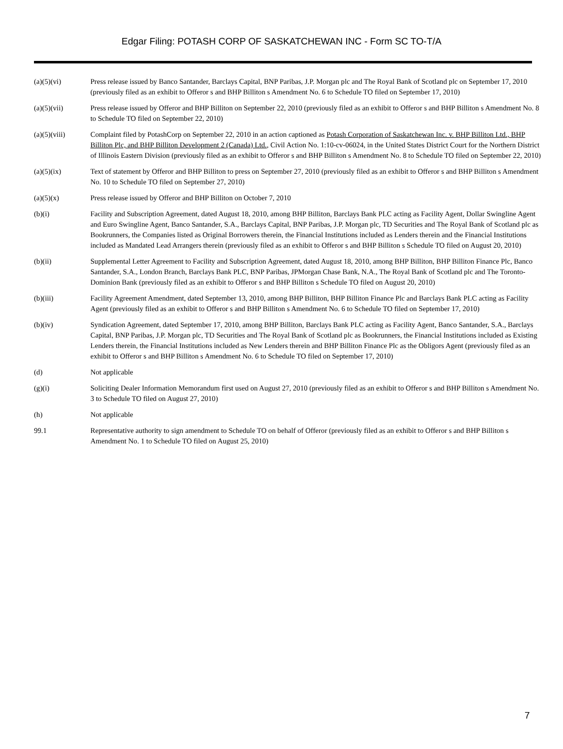Edgar Filing: POTASH CORP OF SASKATCHEWAN INC - Form SC TO-T/A
(a)(5)(vi) Press release issued by Banco Santander, Barclays Capital, BNP Paribas, J.P. Morgan plc and The Royal Bank of Scotland plc on September 17, 2010 (previously filed as an exhibit to Offeror s and BHP Billiton s Amendment No. 6 to Schedule TO filed on September 17, 2010)
(a)(5)(vii) Press release issued by Offeror and BHP Billiton on September 22, 2010 (previously filed as an exhibit to Offeror s and BHP Billiton s Amendment No. 8 to Schedule TO filed on September 22, 2010)
(a)(5)(viii) Complaint filed by PotashCorp on September 22, 2010 in an action captioned as Potash Corporation of Saskatchewan Inc. v. BHP Billiton Ltd., BHP Billiton Plc, and BHP Billiton Development 2 (Canada) Ltd., Civil Action No. 1:10-cv-06024, in the United States District Court for the Northern District of Illinois Eastern Division (previously filed as an exhibit to Offeror s and BHP Billiton s Amendment No. 8 to Schedule TO filed on September 22, 2010)
(a)(5)(ix) Text of statement by Offeror and BHP Billiton to press on September 27, 2010 (previously filed as an exhibit to Offeror s and BHP Billiton s Amendment No. 10 to Schedule TO filed on September 27, 2010)
(a)(5)(x) Press release issued by Offeror and BHP Billiton on October 7, 2010
(b)(i) Facility and Subscription Agreement, dated August 18, 2010, among BHP Billiton, Barclays Bank PLC acting as Facility Agent, Dollar Swingline Agent and Euro Swingline Agent, Banco Santander, S.A., Barclays Capital, BNP Paribas, J.P. Morgan plc, TD Securities and The Royal Bank of Scotland plc as Bookrunners, the Companies listed as Original Borrowers therein, the Financial Institutions included as Lenders therein and the Financial Institutions included as Mandated Lead Arrangers therein (previously filed as an exhibit to Offeror s and BHP Billiton s Schedule TO filed on August 20, 2010)
(b)(ii) Supplemental Letter Agreement to Facility and Subscription Agreement, dated August 18, 2010, among BHP Billiton, BHP Billiton Finance Plc, Banco Santander, S.A., London Branch, Barclays Bank PLC, BNP Paribas, JPMorgan Chase Bank, N.A., The Royal Bank of Scotland plc and The Toronto-Dominion Bank (previously filed as an exhibit to Offeror s and BHP Billiton s Schedule TO filed on August 20, 2010)
(b)(iii) Facility Agreement Amendment, dated September 13, 2010, among BHP Billiton, BHP Billiton Finance Plc and Barclays Bank PLC acting as Facility Agent (previously filed as an exhibit to Offeror s and BHP Billiton s Amendment No. 6 to Schedule TO filed on September 17, 2010)
(b)(iv) Syndication Agreement, dated September 17, 2010, among BHP Billiton, Barclays Bank PLC acting as Facility Agent, Banco Santander, S.A., Barclays Capital, BNP Paribas, J.P. Morgan plc, TD Securities and The Royal Bank of Scotland plc as Bookrunners, the Financial Institutions included as Existing Lenders therein, the Financial Institutions included as New Lenders therein and BHP Billiton Finance Plc as the Obligors Agent (previously filed as an exhibit to Offeror s and BHP Billiton s Amendment No. 6 to Schedule TO filed on September 17, 2010)
(d) Not applicable
(g)(i) Soliciting Dealer Information Memorandum first used on August 27, 2010 (previously filed as an exhibit to Offeror s and BHP Billiton s Amendment No. 3 to Schedule TO filed on August 27, 2010)
(h) Not applicable
99.1 Representative authority to sign amendment to Schedule TO on behalf of Offeror (previously filed as an exhibit to Offeror s and BHP Billiton s Amendment No. 1 to Schedule TO filed on August 25, 2010)
7